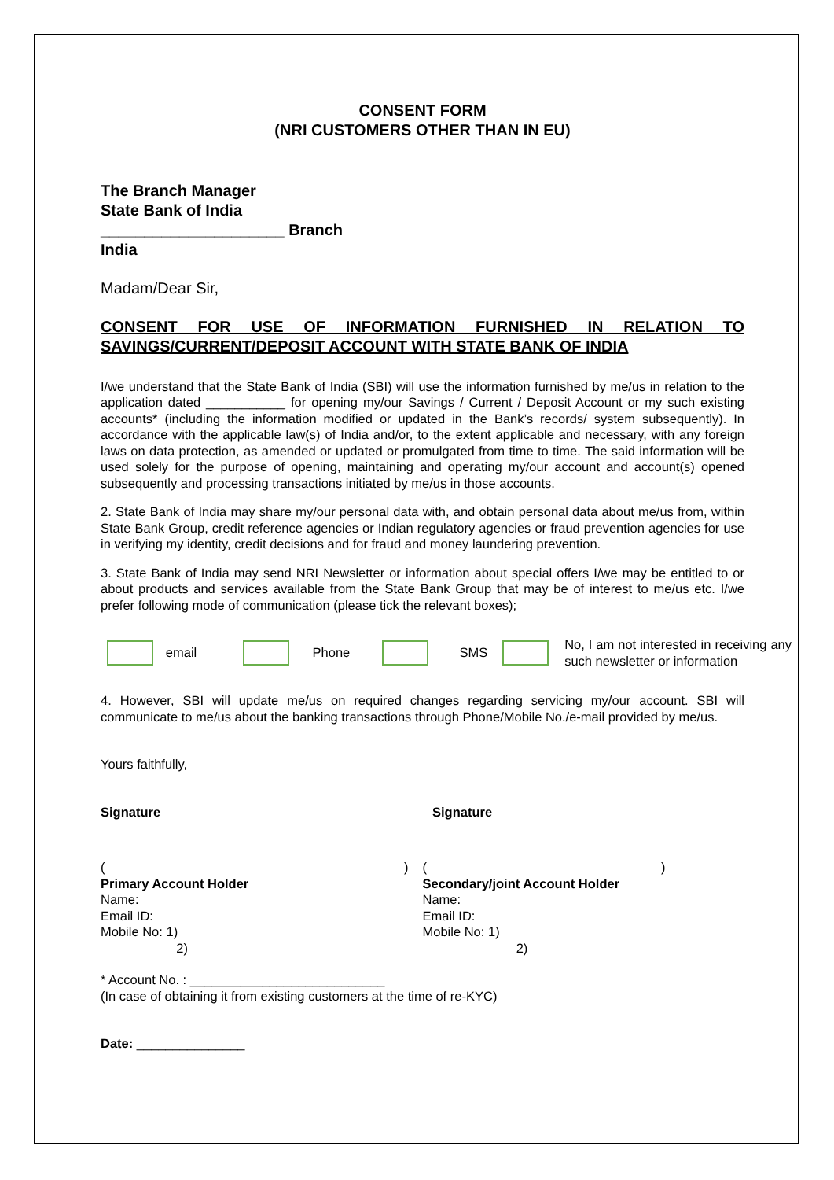CONSENT FORM
(NRI CUSTOMERS OTHER THAN IN EU)
The Branch Manager
State Bank of India
_____________________ Branch
India
Madam/Dear Sir,
CONSENT FOR USE OF INFORMATION FURNISHED IN RELATION TO SAVINGS/CURRENT/DEPOSIT ACCOUNT WITH STATE BANK OF INDIA
I/we understand that the State Bank of India (SBI) will use the information furnished by me/us in relation to the application dated ___________ for opening my/our Savings / Current / Deposit Account or my such existing accounts* (including the information modified or updated in the Bank’s records/ system subsequently). In accordance with the applicable law(s) of India and/or, to the extent applicable and necessary, with any foreign laws on data protection, as amended or updated or promulgated from time to time. The said information will be used solely for the purpose of opening, maintaining and operating my/our account and account(s) opened subsequently and processing transactions initiated by me/us in those accounts.
2. State Bank of India may share my/our personal data with, and obtain personal data about me/us from, within State Bank Group, credit reference agencies or Indian regulatory agencies or fraud prevention agencies for use in verifying my identity, credit decisions and for fraud and money laundering prevention.
3. State Bank of India may send NRI Newsletter or information about special offers I/we may be entitled to or about products and services available from the State Bank Group that may be of interest to me/us etc. I/we prefer following mode of communication (please tick the relevant boxes);
email Phone SMS
No, I am not interested in receiving any such newsletter or information
4. However, SBI will update me/us on required changes regarding servicing my/our account. SBI will communicate to me/us about the banking transactions through Phone/Mobile No./e-mail provided by me/us.
Yours faithfully,
Signature Signature
( )
Primary Account Holder
Name:
Email ID:
Mobile No: 1)
2)
( )
Secondary/joint Account Holder
Name:
Email ID:
Mobile No: 1)
2)
* Account No. : ___________________________
(In case of obtaining it from existing customers at the time of re-KYC)
Date: _______________